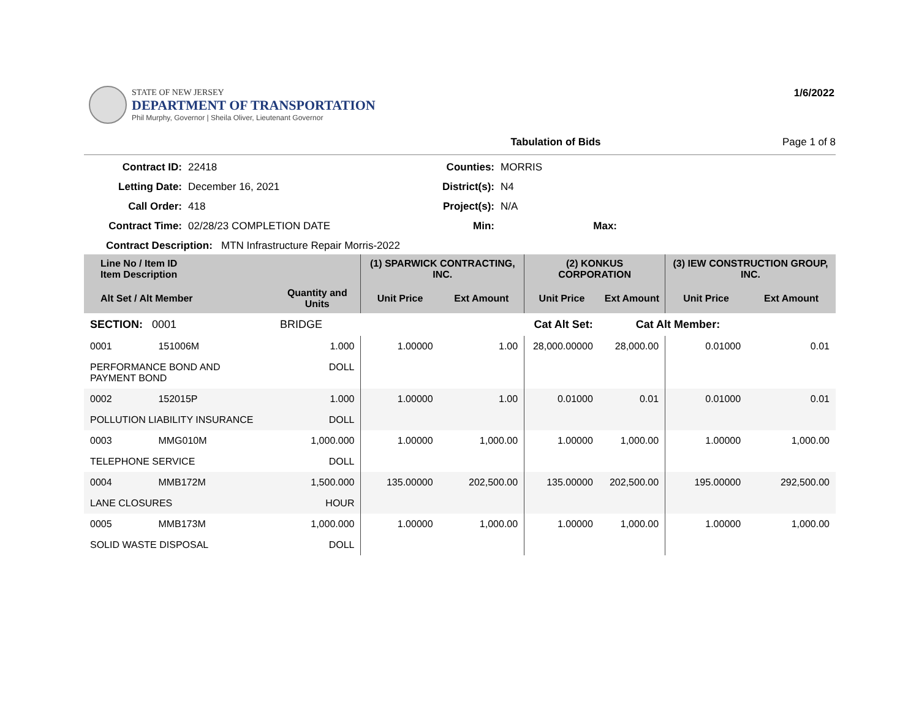STATE OF NEW JERSEY
DEPARTMENT OF TRANSPORTATION
Phil Murphy, Governor | Sheila Oliver, Lieutenant Governor
1/6/2022
Tabulation of Bids Page 1 of 8
Contract ID: 22418 Counties: MORRIS Letting Date: December 16, 2021 District(s): N4 Call Order: 418 Project(s): N/A Contract Time: 02/28/23 COMPLETION DATE Min: Max:
Contract Description: MTN Infrastructure Repair Morris-2022
| Line No / Item ID Item Description | | | (1) SPARWICK CONTRACTING, INC. | | (2) KONKUS CORPORATION | | (3) IEW CONSTRUCTION GROUP, INC. | |
| --- | --- | --- | --- | --- | --- | --- | --- | --- |
| Alt Set / Alt Member | | Quantity and Units | Unit Price | Ext Amount | Unit Price | Ext Amount | Unit Price | Ext Amount |
| SECTION: 0001 | | BRIDGE | Cat Alt Set: | | | Cat Alt Member: | | |
| 0001 | 151006M | 1.000 | 1.00000 | 1.00 | 28,000.00000 | 28,000.00 | 0.01000 | 0.01 |
| PERFORMANCE BOND AND PAYMENT BOND | | DOLL | | | | | | |
| 0002 | 152015P | 1.000 | 1.00000 | 1.00 | 0.01000 | 0.01 | 0.01000 | 0.01 |
| POLLUTION LIABILITY INSURANCE | | DOLL | | | | | | |
| 0003 | MMG010M | 1,000.000 | 1.00000 | 1,000.00 | 1.00000 | 1,000.00 | 1.00000 | 1,000.00 |
| TELEPHONE SERVICE | | DOLL | | | | | | |
| 0004 | MMB172M | 1,500.000 | 135.00000 | 202,500.00 | 135.00000 | 202,500.00 | 195.00000 | 292,500.00 |
| LANE CLOSURES | | HOUR | | | | | | |
| 0005 | MMB173M | 1,000.000 | 1.00000 | 1,000.00 | 1.00000 | 1,000.00 | 1.00000 | 1,000.00 |
| SOLID WASTE DISPOSAL | | DOLL | | | | | | |